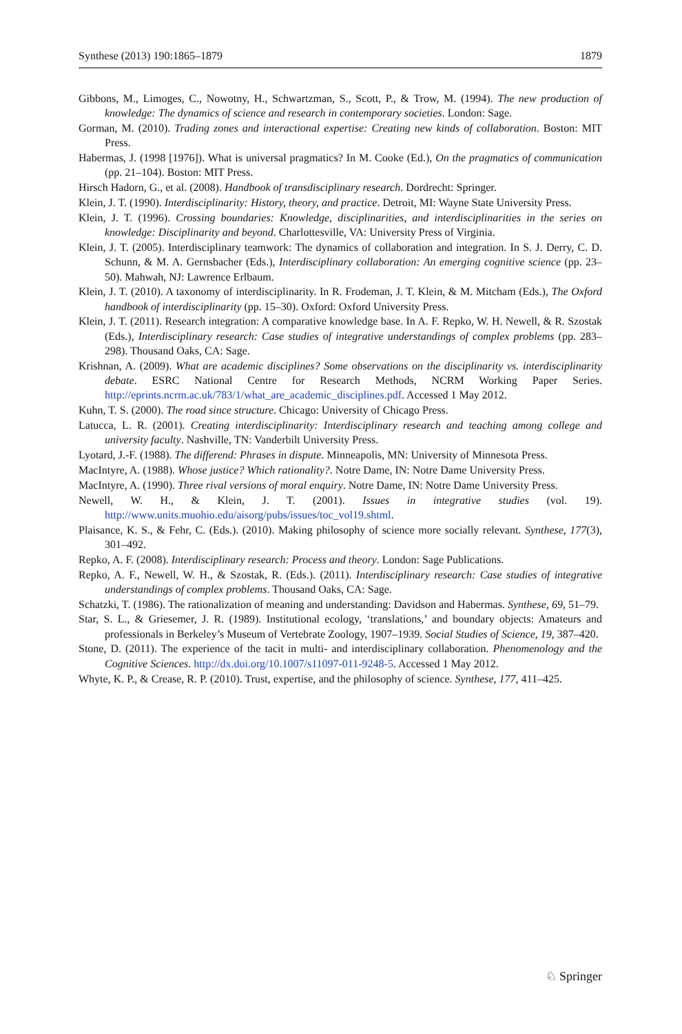Synthese (2013) 190:1865–1879 1879
Gibbons, M., Limoges, C., Nowotny, H., Schwartzman, S., Scott, P., & Trow, M. (1994). The new production of knowledge: The dynamics of science and research in contemporary societies. London: Sage.
Gorman, M. (2010). Trading zones and interactional expertise: Creating new kinds of collaboration. Boston: MIT Press.
Habermas, J. (1998 [1976]). What is universal pragmatics? In M. Cooke (Ed.), On the pragmatics of communication (pp. 21–104). Boston: MIT Press.
Hirsch Hadorn, G., et al. (2008). Handbook of transdisciplinary research. Dordrecht: Springer.
Klein, J. T. (1990). Interdisciplinarity: History, theory, and practice. Detroit, MI: Wayne State University Press.
Klein, J. T. (1996). Crossing boundaries: Knowledge, disciplinarities, and interdisciplinarities in the series on knowledge: Disciplinarity and beyond. Charlottesville, VA: University Press of Virginia.
Klein, J. T. (2005). Interdisciplinary teamwork: The dynamics of collaboration and integration. In S. J. Derry, C. D. Schunn, & M. A. Gernsbacher (Eds.), Interdisciplinary collaboration: An emerging cognitive science (pp. 23–50). Mahwah, NJ: Lawrence Erlbaum.
Klein, J. T. (2010). A taxonomy of interdisciplinarity. In R. Frodeman, J. T. Klein, & M. Mitcham (Eds.), The Oxford handbook of interdisciplinarity (pp. 15–30). Oxford: Oxford University Press.
Klein, J. T. (2011). Research integration: A comparative knowledge base. In A. F. Repko, W. H. Newell, & R. Szostak (Eds.), Interdisciplinary research: Case studies of integrative understandings of complex problems (pp. 283–298). Thousand Oaks, CA: Sage.
Krishnan, A. (2009). What are academic disciplines? Some observations on the disciplinarity vs. interdisciplinarity debate. ESRC National Centre for Research Methods, NCRM Working Paper Series. http://eprints.ncrm.ac.uk/783/1/what_are_academic_disciplines.pdf. Accessed 1 May 2012.
Kuhn, T. S. (2000). The road since structure. Chicago: University of Chicago Press.
Latucca, L. R. (2001). Creating interdisciplinarity: Interdisciplinary research and teaching among college and university faculty. Nashville, TN: Vanderbilt University Press.
Lyotard, J.-F. (1988). The differend: Phrases in dispute. Minneapolis, MN: University of Minnesota Press.
MacIntyre, A. (1988). Whose justice? Which rationality?. Notre Dame, IN: Notre Dame University Press.
MacIntyre, A. (1990). Three rival versions of moral enquiry. Notre Dame, IN: Notre Dame University Press.
Newell, W. H., & Klein, J. T. (2001). Issues in integrative studies (vol. 19). http://www.units.muohio.edu/aisorg/pubs/issues/toc_vol19.shtml.
Plaisance, K. S., & Fehr, C. (Eds.). (2010). Making philosophy of science more socially relevant. Synthese, 177(3), 301–492.
Repko, A. F. (2008). Interdisciplinary research: Process and theory. London: Sage Publications.
Repko, A. F., Newell, W. H., & Szostak, R. (Eds.). (2011). Interdisciplinary research: Case studies of integrative understandings of complex problems. Thousand Oaks, CA: Sage.
Schatzki, T. (1986). The rationalization of meaning and understanding: Davidson and Habermas. Synthese, 69, 51–79.
Star, S. L., & Griesemer, J. R. (1989). Institutional ecology, ‘translations,’ and boundary objects: Amateurs and professionals in Berkeley’s Museum of Vertebrate Zoology, 1907–1939. Social Studies of Science, 19, 387–420.
Stone, D. (2011). The experience of the tacit in multi- and interdisciplinary collaboration. Phenomenology and the Cognitive Sciences. http://dx.doi.org/10.1007/s11097-011-9248-5. Accessed 1 May 2012.
Whyte, K. P., & Crease, R. P. (2010). Trust, expertise, and the philosophy of science. Synthese, 177, 411–425.
♘ Springer